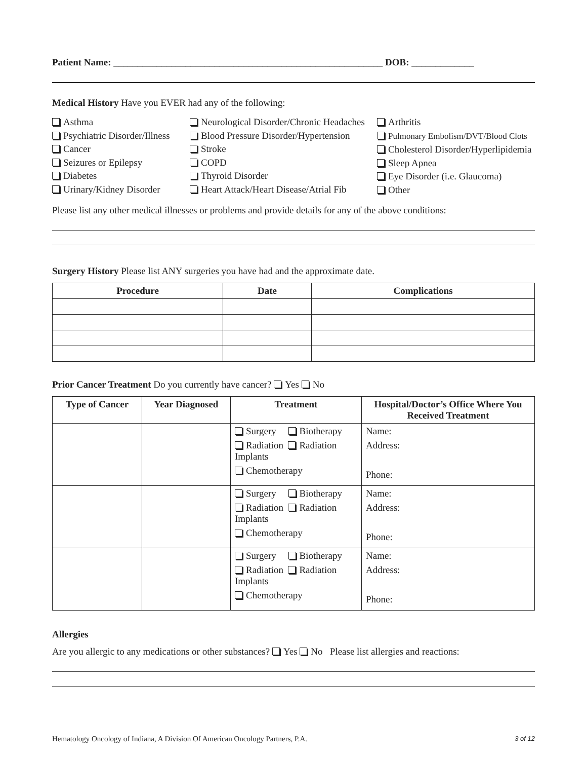Patient Name: ________________________________________________________ DOB: _____________
Medical History Have you EVER had any of the following:
Asthma
Psychiatric Disorder/Illness
Cancer
Seizures or Epilepsy
Diabetes
Urinary/Kidney Disorder
Neurological Disorder/Chronic Headaches
Blood Pressure Disorder/Hypertension
Stroke
COPD
Thyroid Disorder
Heart Attack/Heart Disease/Atrial Fib
Arthritis
Pulmonary Embolism/DVT/Blood Clots
Cholesterol Disorder/Hyperlipidemia
Sleep Apnea
Eye Disorder (i.e. Glaucoma)
Other
Please list any other medical illnesses or problems and provide details for any of the above conditions:
Surgery History Please list ANY surgeries you have had and the approximate date.
| Procedure | Date | Complications |
| --- | --- | --- |
Prior Cancer Treatment Do you currently have cancer? Yes No
| Type of Cancer | Year Diagnosed | Treatment | Hospital/Doctor’s Office Where You Received Treatment |
| --- | --- | --- | --- |
| | | Surgery Biotherapy Radiation Radiation Implants Chemotherapy | Name: Address: Phone: |
| | | Surgery Biotherapy Radiation Radiation Implants Chemotherapy | Name: Address: Phone: |
| | | Surgery Biotherapy Radiation Radiation Implants Chemotherapy | Name: Address: Phone: |
Allergies
Are you allergic to any medications or other substances? Yes No Please list allergies and reactions:
Hematology Oncology of Indiana, A Division Of American Oncology Partners, P.A. 3 of 12